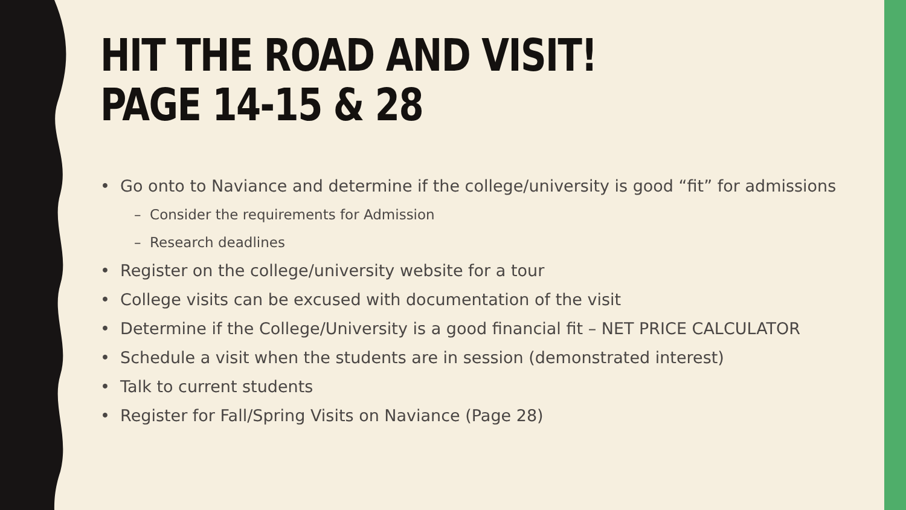HIT THE ROAD AND VISIT!
PAGE 14-15 & 28
• Go onto to Naviance and determine if the college/university is good “fit” for admissions
– Consider the requirements for Admission
– Research deadlines
• Register on the college/university website for a tour
• College visits can be excused with documentation of the visit
• Determine if the College/University is a good financial fit – NET PRICE CALCULATOR
• Schedule a visit when the students are in session (demonstrated interest)
• Talk to current students
• Register for Fall/Spring Visits on Naviance (Page 28)